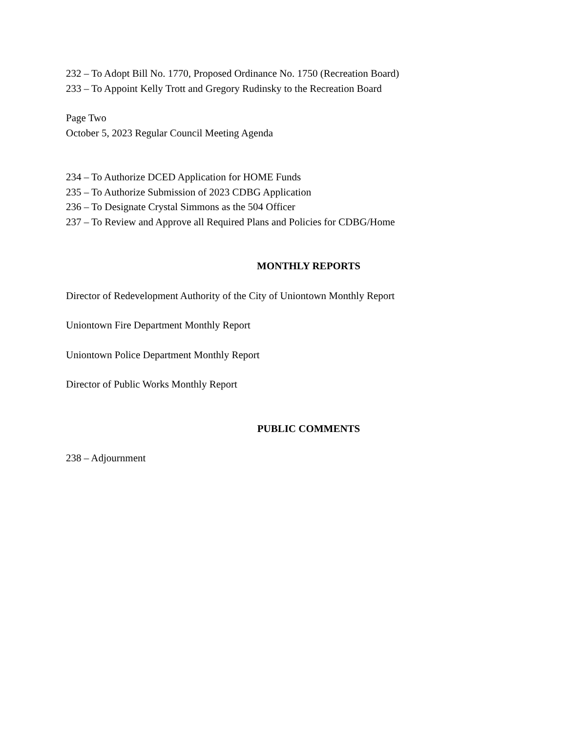232 – To Adopt Bill No. 1770, Proposed Ordinance No. 1750 (Recreation Board)
233 – To Appoint Kelly Trott and Gregory Rudinsky to the Recreation Board
Page Two
October 5, 2023 Regular Council Meeting Agenda
234 – To Authorize DCED Application for HOME Funds
235 – To Authorize Submission of 2023 CDBG Application
236 – To Designate Crystal Simmons as the 504 Officer
237 – To Review and Approve all Required Plans and Policies for CDBG/Home
MONTHLY REPORTS
Director of Redevelopment Authority of the City of Uniontown Monthly Report
Uniontown Fire Department Monthly Report
Uniontown Police Department Monthly Report
Director of Public Works Monthly Report
PUBLIC COMMENTS
238 – Adjournment